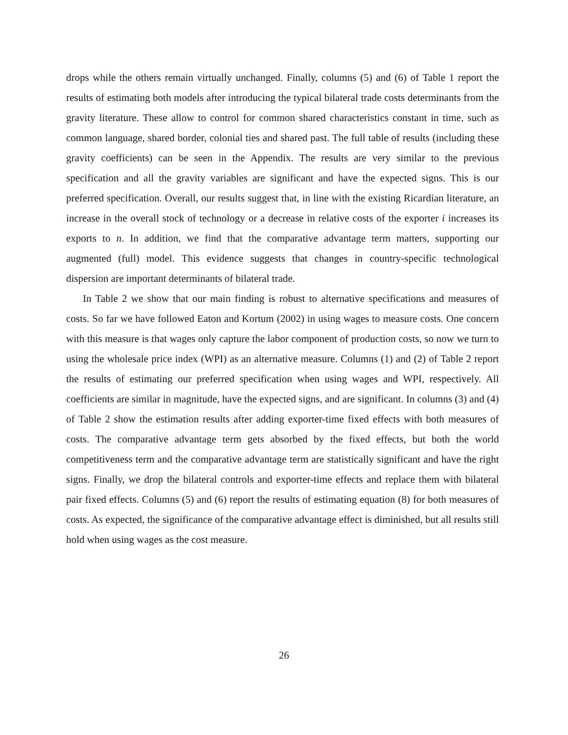drops while the others remain virtually unchanged. Finally, columns (5) and (6) of Table 1 report the results of estimating both models after introducing the typical bilateral trade costs determinants from the gravity literature. These allow to control for common shared characteristics constant in time, such as common language, shared border, colonial ties and shared past. The full table of results (including these gravity coefficients) can be seen in the Appendix. The results are very similar to the previous specification and all the gravity variables are significant and have the expected signs. This is our preferred specification. Overall, our results suggest that, in line with the existing Ricardian literature, an increase in the overall stock of technology or a decrease in relative costs of the exporter i increases its exports to n. In addition, we find that the comparative advantage term matters, supporting our augmented (full) model. This evidence suggests that changes in country-specific technological dispersion are important determinants of bilateral trade.
In Table 2 we show that our main finding is robust to alternative specifications and measures of costs. So far we have followed Eaton and Kortum (2002) in using wages to measure costs. One concern with this measure is that wages only capture the labor component of production costs, so now we turn to using the wholesale price index (WPI) as an alternative measure. Columns (1) and (2) of Table 2 report the results of estimating our preferred specification when using wages and WPI, respectively. All coefficients are similar in magnitude, have the expected signs, and are significant. In columns (3) and (4) of Table 2 show the estimation results after adding exporter-time fixed effects with both measures of costs. The comparative advantage term gets absorbed by the fixed effects, but both the world competitiveness term and the comparative advantage term are statistically significant and have the right signs. Finally, we drop the bilateral controls and exporter-time effects and replace them with bilateral pair fixed effects. Columns (5) and (6) report the results of estimating equation (8) for both measures of costs. As expected, the significance of the comparative advantage effect is diminished, but all results still hold when using wages as the cost measure.
26